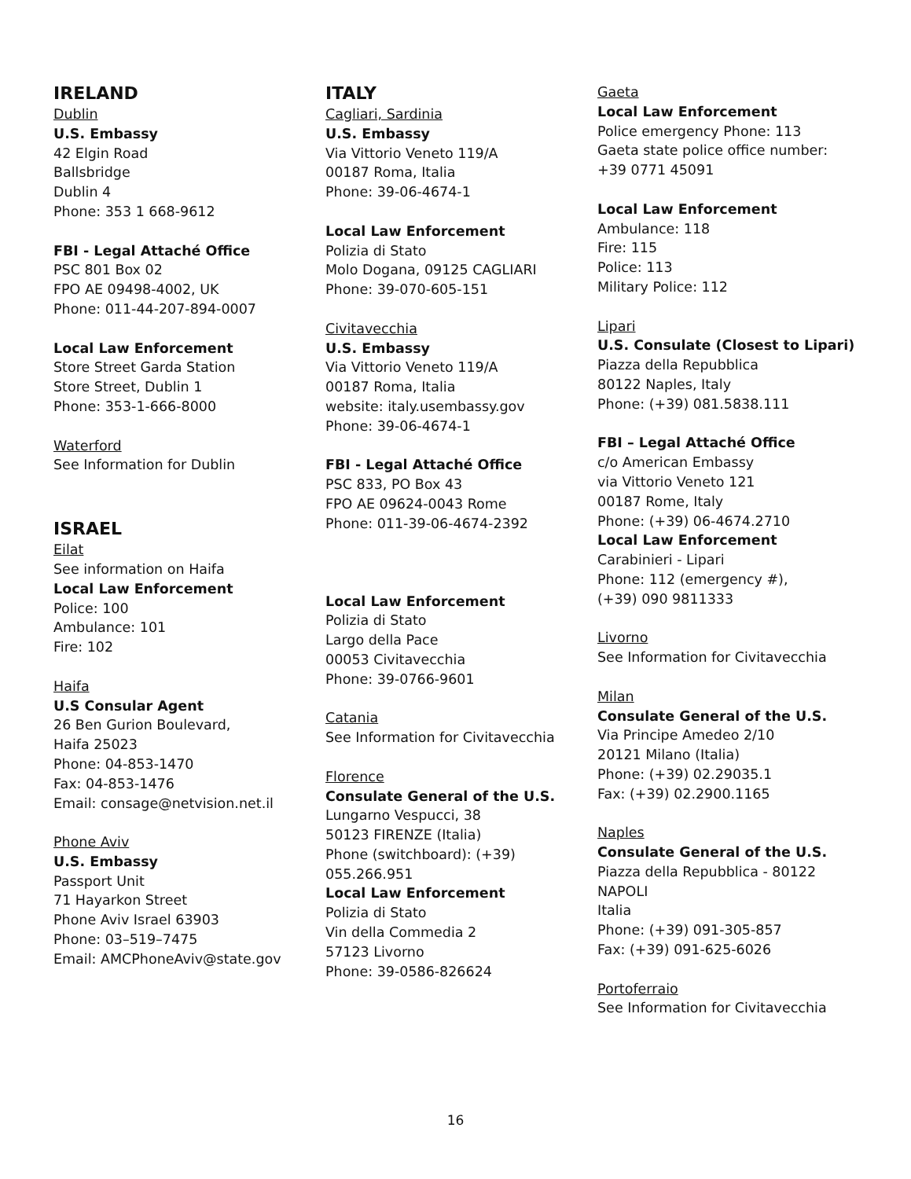IRELAND
Dublin
U.S. Embassy
42 Elgin Road
Ballsbridge
Dublin 4
Phone: 353 1 668-9612
FBI - Legal Attaché Office
PSC 801 Box 02
FPO AE 09498-4002, UK
Phone: 011-44-207-894-0007
Local Law Enforcement
Store Street Garda Station
Store Street, Dublin 1
Phone: 353-1-666-8000
Waterford
See Information for Dublin
ISRAEL
Eilat
See information on Haifa
Local Law Enforcement
Police: 100
Ambulance: 101
Fire: 102
Haifa
U.S Consular Agent
26 Ben Gurion Boulevard,
Haifa 25023
Phone: 04-853-1470
Fax: 04-853-1476
Email: consage@netvision.net.il
Phone Aviv
U.S. Embassy
Passport Unit
71 Hayarkon Street
Phone Aviv Israel 63903
Phone: 03–519–7475
Email: AMCPhoneAviv@state.gov
ITALY
Cagliari, Sardinia
U.S. Embassy
Via Vittorio Veneto 119/A
00187 Roma, Italia
Phone: 39-06-4674-1
Local Law Enforcement
Polizia di Stato
Molo Dogana, 09125 CAGLIARI
Phone: 39-070-605-151
Civitavecchia
U.S. Embassy
Via Vittorio Veneto 119/A
00187 Roma, Italia
website: italy.usembassy.gov
Phone: 39-06-4674-1
FBI - Legal Attaché Office
PSC 833, PO Box 43
FPO AE 09624-0043 Rome
Phone: 011-39-06-4674-2392
Local Law Enforcement
Polizia di Stato
Largo della Pace
00053 Civitavecchia
Phone: 39-0766-9601
Catania
See Information for Civitavecchia
Florence
Consulate General of the U.S.
Lungarno Vespucci, 38
50123 FIRENZE (Italia)
Phone (switchboard): (+39)
055.266.951
Local Law Enforcement
Polizia di Stato
Vin della Commedia 2
57123 Livorno
Phone: 39-0586-826624
Gaeta
Local Law Enforcement
Police emergency Phone: 113
Gaeta state police office number:
+39 0771 45091
Local Law Enforcement
Ambulance: 118
Fire: 115
Police: 113
Military Police: 112
Lipari
U.S. Consulate (Closest to Lipari)
Piazza della Repubblica
80122 Naples, Italy
Phone: (+39) 081.5838.111
FBI – Legal Attaché Office
c/o American Embassy
via Vittorio Veneto 121
00187 Rome, Italy
Phone: (+39) 06-4674.2710
Local Law Enforcement
Carabinieri - Lipari
Phone: 112 (emergency #),
(+39) 090 9811333
Livorno
See Information for Civitavecchia
Milan
Consulate General of the U.S.
Via Principe Amedeo 2/10
20121 Milano (Italia)
Phone: (+39) 02.29035.1
Fax: (+39) 02.2900.1165
Naples
Consulate General of the U.S.
Piazza della Repubblica - 80122
NAPOLI
Italia
Phone: (+39) 091-305-857
Fax: (+39) 091-625-6026
Portoferraio
See Information for Civitavecchia
16